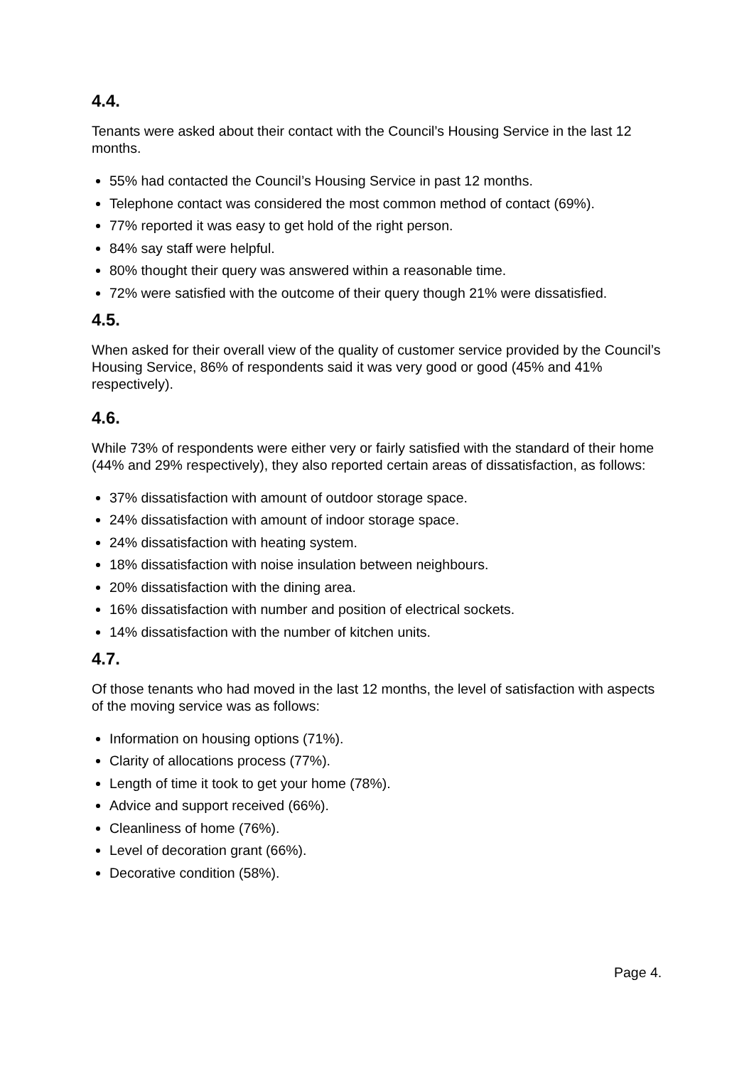4.4.
Tenants were asked about their contact with the Council’s Housing Service in the last 12 months.
55% had contacted the Council’s Housing Service in past 12 months.
Telephone contact was considered the most common method of contact (69%).
77% reported it was easy to get hold of the right person.
84% say staff were helpful.
80% thought their query was answered within a reasonable time.
72% were satisfied with the outcome of their query though 21% were dissatisfied.
4.5.
When asked for their overall view of the quality of customer service provided by the Council’s Housing Service, 86% of respondents said it was very good or good (45% and 41% respectively).
4.6.
While 73% of respondents were either very or fairly satisfied with the standard of their home (44% and 29% respectively), they also reported certain areas of dissatisfaction, as follows:
37% dissatisfaction with amount of outdoor storage space.
24% dissatisfaction with amount of indoor storage space.
24% dissatisfaction with heating system.
18% dissatisfaction with noise insulation between neighbours.
20% dissatisfaction with the dining area.
16% dissatisfaction with number and position of electrical sockets.
14% dissatisfaction with the number of kitchen units.
4.7.
Of those tenants who had moved in the last 12 months, the level of satisfaction with aspects of the moving service was as follows:
Information on housing options (71%).
Clarity of allocations process (77%).
Length of time it took to get your home (78%).
Advice and support received (66%).
Cleanliness of home (76%).
Level of decoration grant (66%).
Decorative condition (58%).
Page 4.